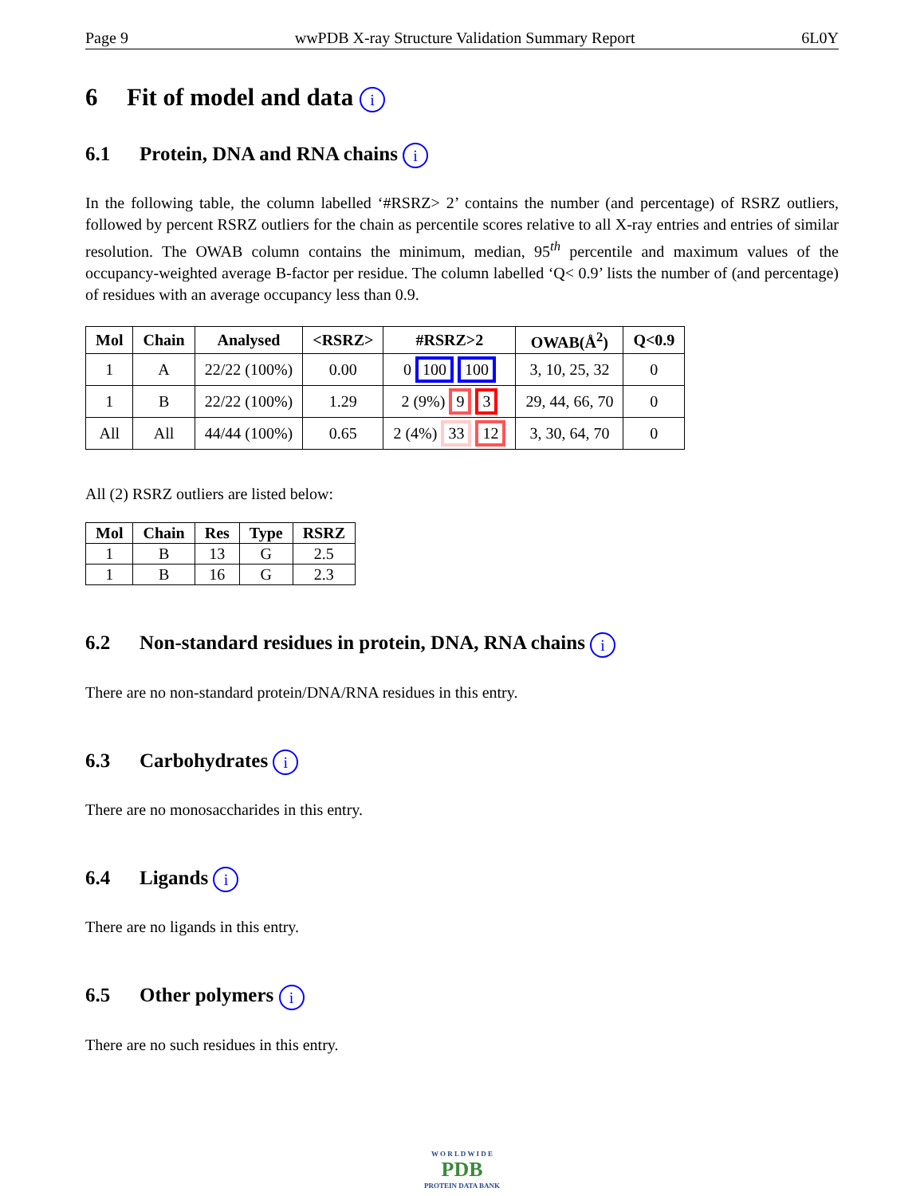Page 9 wwPDB X-ray Structure Validation Summary Report 6L0Y
6 Fit of model and data i
6.1 Protein, DNA and RNA chains i
In the following table, the column labelled ‘#RSRZ> 2’ contains the number (and percentage) of RSRZ outliers, followed by percent RSRZ outliers for the chain as percentile scores relative to all X-ray entries and entries of similar resolution. The OWAB column contains the minimum, median, 95<sup>th</sup> percentile and maximum values of the occupancy-weighted average B-factor per residue. The column labelled ‘Q< 0.9’ lists the number of (and percentage) of residues with an average occupancy less than 0.9.
| Mol | Chain | Analysed | <RSRZ> | #RSRZ>2 | OWAB(Å<sup>2</sup>) | Q<0.9 |
| --- | --- | --- | --- | --- | --- | --- |
| 1 | A | 22/22 (100%) | 0.00 | 0 100 100 | 3, 10, 25, 32 | 0 |
| 1 | B | 22/22 (100%) | 1.29 | 2 (9%) 9 3 | 29, 44, 66, 70 | 0 |
| All | All | 44/44 (100%) | 0.65 | 2 (4%) 33 12 | 3, 30, 64, 70 | 0 |
All (2) RSRZ outliers are listed below:
| Mol | Chain | Res | Type | RSRZ |
| --- | --- | --- | --- | --- |
| 1 | B | 13 | G | 2.5 |
| 1 | B | 16 | G | 2.3 |
6.2 Non-standard residues in protein, DNA, RNA chains i
There are no non-standard protein/DNA/RNA residues in this entry.
6.3 Carbohydrates i
There are no monosaccharides in this entry.
6.4 Ligands i
There are no ligands in this entry.
6.5 Other polymers i
There are no such residues in this entry.
W O R L D W I D E
PDB
PROTEIN DATA BANK